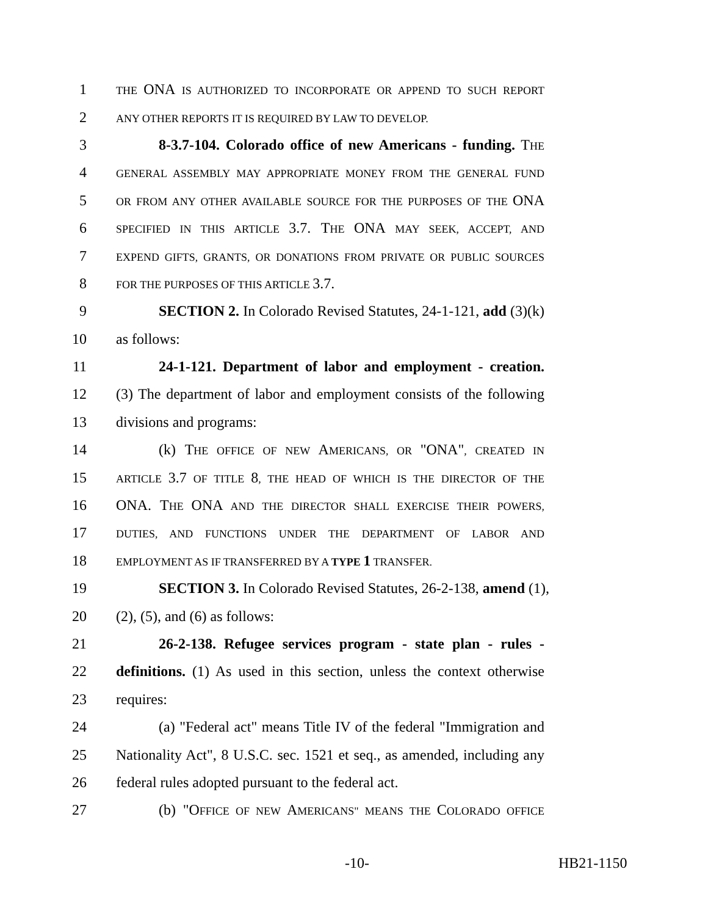1 THE ONA IS AUTHORIZED TO INCORPORATE OR APPEND TO SUCH REPORT
2 ANY OTHER REPORTS IT IS REQUIRED BY LAW TO DEVELOP.
3 8-3.7-104. Colorado office of new Americans - funding. THE
4 GENERAL ASSEMBLY MAY APPROPRIATE MONEY FROM THE GENERAL FUND
5 OR FROM ANY OTHER AVAILABLE SOURCE FOR THE PURPOSES OF THE ONA
6 SPECIFIED IN THIS ARTICLE 3.7. THE ONA MAY SEEK, ACCEPT, AND
7 EXPEND GIFTS, GRANTS, OR DONATIONS FROM PRIVATE OR PUBLIC SOURCES
8 FOR THE PURPOSES OF THIS ARTICLE 3.7.
9 SECTION 2. In Colorado Revised Statutes, 24-1-121, add (3)(k)
10 as follows:
11 24-1-121. Department of labor and employment - creation.
12 (3) The department of labor and employment consists of the following
13 divisions and programs:
14 (k) THE OFFICE OF NEW AMERICANS, OR "ONA", CREATED IN
15 ARTICLE 3.7 OF TITLE 8, THE HEAD OF WHICH IS THE DIRECTOR OF THE
16 ONA. THE ONA AND THE DIRECTOR SHALL EXERCISE THEIR POWERS,
17 DUTIES, AND FUNCTIONS UNDER THE DEPARTMENT OF LABOR AND
18 EMPLOYMENT AS IF TRANSFERRED BY A TYPE 1 TRANSFER.
19 SECTION 3. In Colorado Revised Statutes, 26-2-138, amend (1),
20 (2), (5), and (6) as follows:
21 26-2-138. Refugee services program - state plan - rules -
22 definitions. (1) As used in this section, unless the context otherwise
23 requires:
24 (a) "Federal act" means Title IV of the federal "Immigration and
25 Nationality Act", 8 U.S.C. sec. 1521 et seq., as amended, including any
26 federal rules adopted pursuant to the federal act.
27 (b) "OFFICE OF NEW AMERICANS" MEANS THE COLORADO OFFICE
-10- HB21-1150